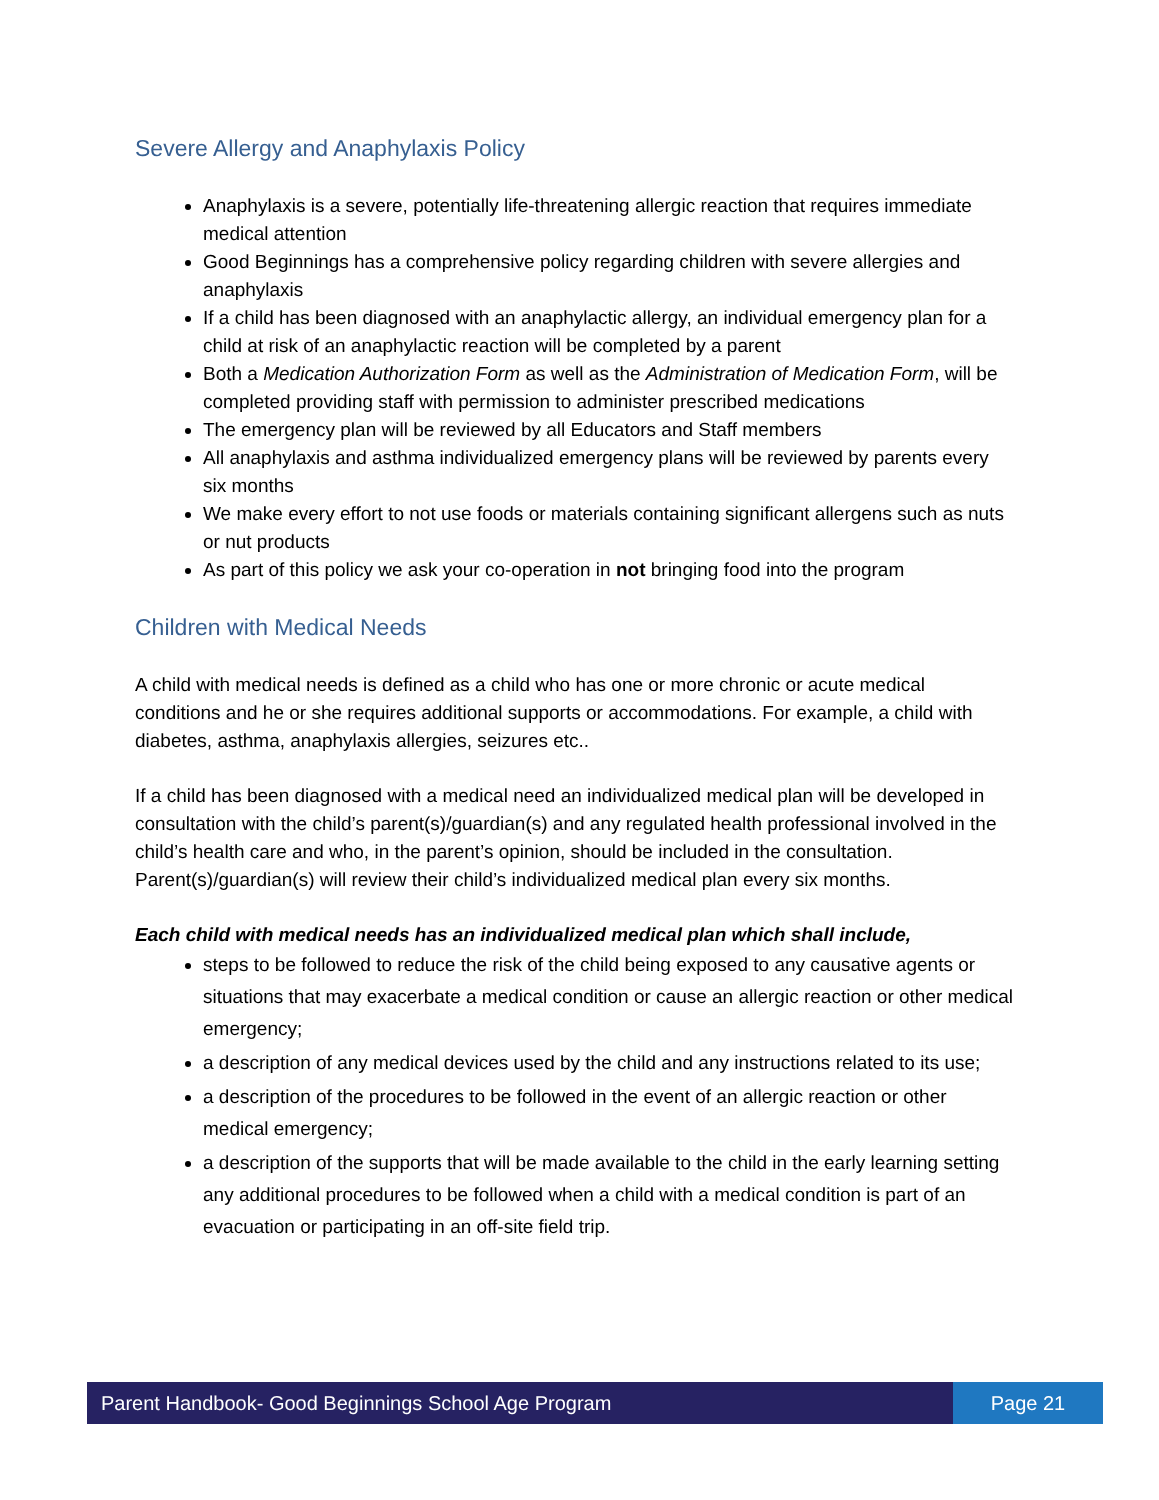Severe Allergy and Anaphylaxis Policy
Anaphylaxis is a severe, potentially life-threatening allergic reaction that requires immediate medical attention
Good Beginnings has a comprehensive policy regarding children with severe allergies and anaphylaxis
If a child has been diagnosed with an anaphylactic allergy, an individual emergency plan for a child at risk of an anaphylactic reaction will be completed by a parent
Both a Medication Authorization Form as well as the Administration of Medication Form, will be completed providing staff with permission to administer prescribed medications
The emergency plan will be reviewed by all Educators and Staff members
All anaphylaxis and asthma individualized emergency plans will be reviewed by parents every six months
We make every effort to not use foods or materials containing significant allergens such as nuts or nut products
As part of this policy we ask your co-operation in not bringing food into the program
Children with Medical Needs
A child with medical needs is defined as a child who has one or more chronic or acute medical conditions and he or she requires additional supports or accommodations. For example, a child with diabetes, asthma, anaphylaxis allergies, seizures etc..
If a child has been diagnosed with a medical need an individualized medical plan will be developed in consultation with the child’s parent(s)/guardian(s) and any regulated health professional involved in the child’s health care and who, in the parent’s opinion, should be included in the consultation. Parent(s)/guardian(s) will review their child’s individualized medical plan every six months.
Each child with medical needs has an individualized medical plan which shall include,
steps to be followed to reduce the risk of the child being exposed to any causative agents or situations that may exacerbate a medical condition or cause an allergic reaction or other medical emergency;
a description of any medical devices used by the child and any instructions related to its use;
a description of the procedures to be followed in the event of an allergic reaction or other medical emergency;
a description of the supports that will be made available to the child in the early learning setting any additional procedures to be followed when a child with a medical condition is part of an evacuation or participating in an off-site field trip.
Parent Handbook- Good Beginnings School Age Program
Page 21